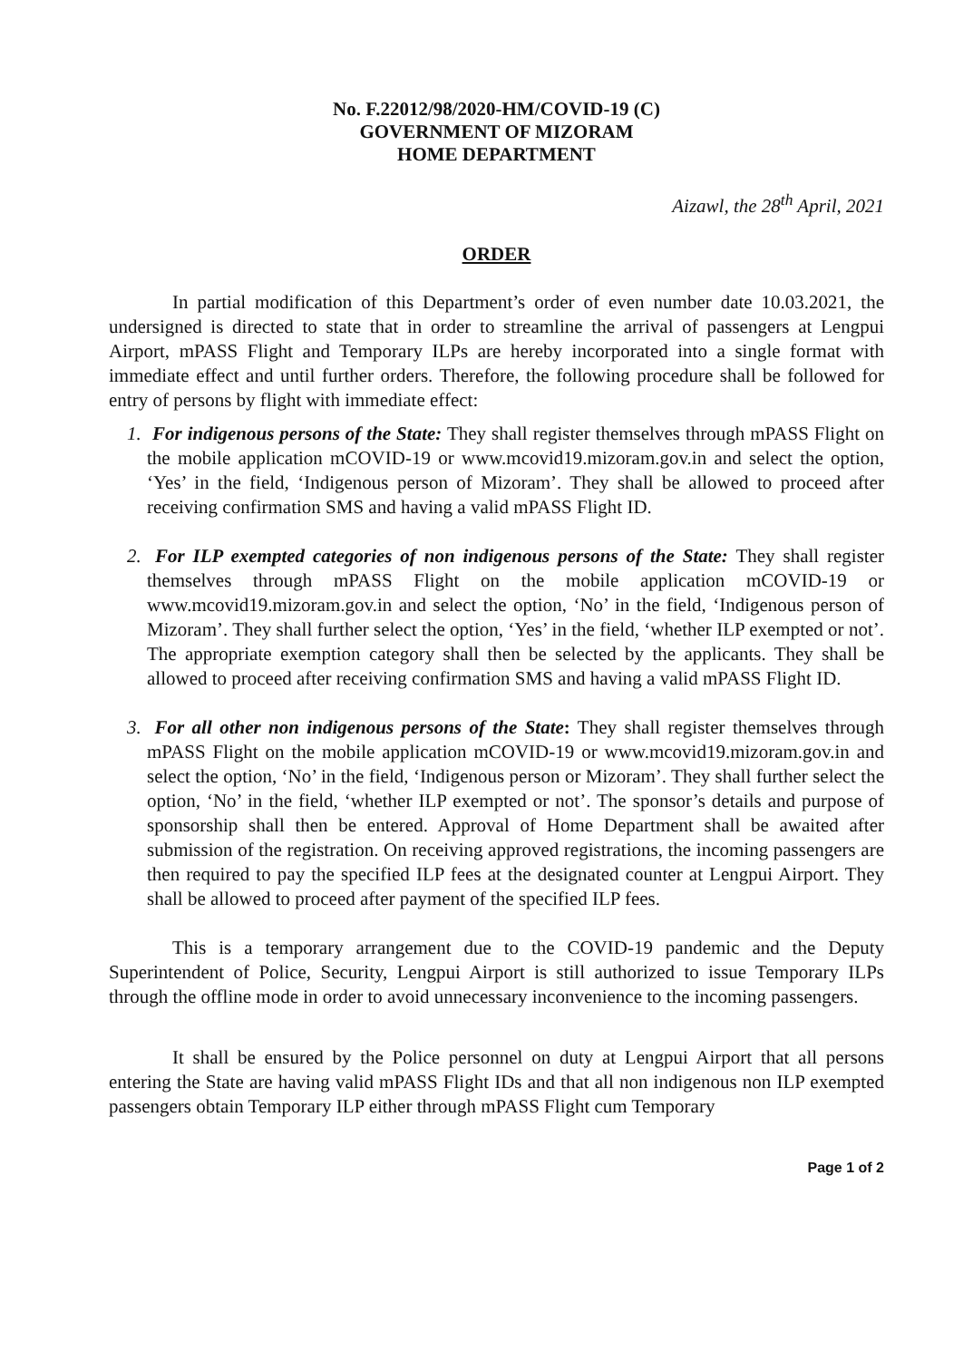No. F.22012/98/2020-HM/COVID-19 (C)
GOVERNMENT OF MIZORAM
HOME DEPARTMENT
Aizawl, the 28<sup>th</sup> April, 2021
ORDER
In partial modification of this Department’s order of even number date 10.03.2021, the undersigned is directed to state that in order to streamline the arrival of passengers at Lengpui Airport, mPASS Flight and Temporary ILPs are hereby incorporated into a single format with immediate effect and until further orders. Therefore, the following procedure shall be followed for entry of persons by flight with immediate effect:
1. For indigenous persons of the State: They shall register themselves through mPASS Flight on the mobile application mCOVID-19 or www.mcovid19.mizoram.gov.in and select the option, ‘Yes’ in the field, ‘Indigenous person of Mizoram’. They shall be allowed to proceed after receiving confirmation SMS and having a valid mPASS Flight ID.
2. For ILP exempted categories of non indigenous persons of the State: They shall register themselves through mPASS Flight on the mobile application mCOVID-19 or www.mcovid19.mizoram.gov.in and select the option, ‘No’ in the field, ‘Indigenous person of Mizoram’. They shall further select the option, ‘Yes’ in the field, ‘whether ILP exempted or not’. The appropriate exemption category shall then be selected by the applicants. They shall be allowed to proceed after receiving confirmation SMS and having a valid mPASS Flight ID.
3. For all other non indigenous persons of the State: They shall register themselves through mPASS Flight on the mobile application mCOVID-19 or www.mcovid19.mizoram.gov.in and select the option, ‘No’ in the field, ‘Indigenous person or Mizoram’. They shall further select the option, ‘No’ in the field, ‘whether ILP exempted or not’. The sponsor’s details and purpose of sponsorship shall then be entered. Approval of Home Department shall be awaited after submission of the registration. On receiving approved registrations, the incoming passengers are then required to pay the specified ILP fees at the designated counter at Lengpui Airport. They shall be allowed to proceed after payment of the specified ILP fees.
This is a temporary arrangement due to the COVID-19 pandemic and the Deputy Superintendent of Police, Security, Lengpui Airport is still authorized to issue Temporary ILPs through the offline mode in order to avoid unnecessary inconvenience to the incoming passengers.
It shall be ensured by the Police personnel on duty at Lengpui Airport that all persons entering the State are having valid mPASS Flight IDs and that all non indigenous non ILP exempted passengers obtain Temporary ILP either through mPASS Flight cum Temporary
Page 1 of 2